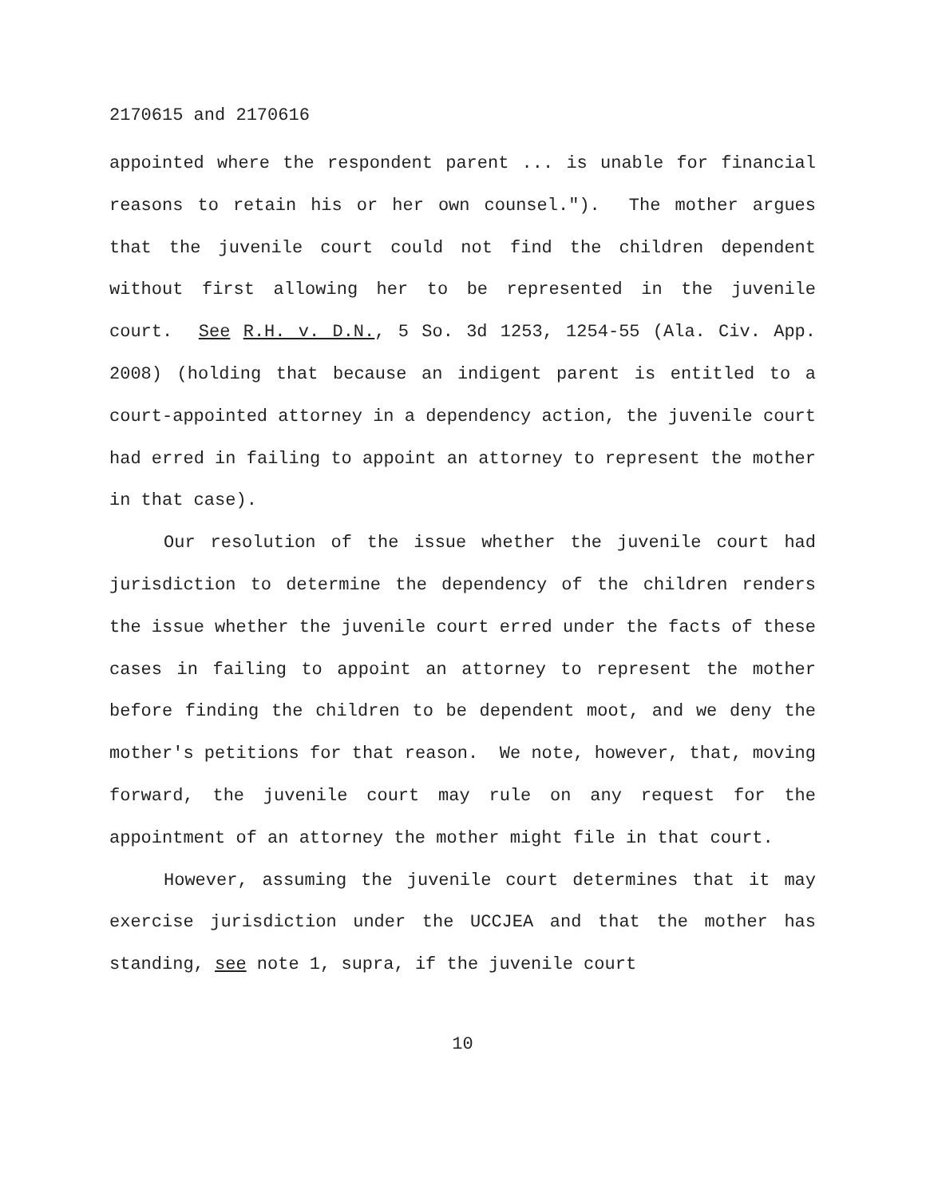2170615 and 2170616
appointed where the respondent parent ... is unable for financial reasons to retain his or her own counsel."). The mother argues that the juvenile court could not find the children dependent without first allowing her to be represented in the juvenile court. See R.H. v. D.N., 5 So. 3d 1253, 1254-55 (Ala. Civ. App. 2008) (holding that because an indigent parent is entitled to a court-appointed attorney in a dependency action, the juvenile court had erred in failing to appoint an attorney to represent the mother in that case).
Our resolution of the issue whether the juvenile court had jurisdiction to determine the dependency of the children renders the issue whether the juvenile court erred under the facts of these cases in failing to appoint an attorney to represent the mother before finding the children to be dependent moot, and we deny the mother's petitions for that reason. We note, however, that, moving forward, the juvenile court may rule on any request for the appointment of an attorney the mother might file in that court.
However, assuming the juvenile court determines that it may exercise jurisdiction under the UCCJEA and that the mother has standing, see note 1, supra, if the juvenile court
10